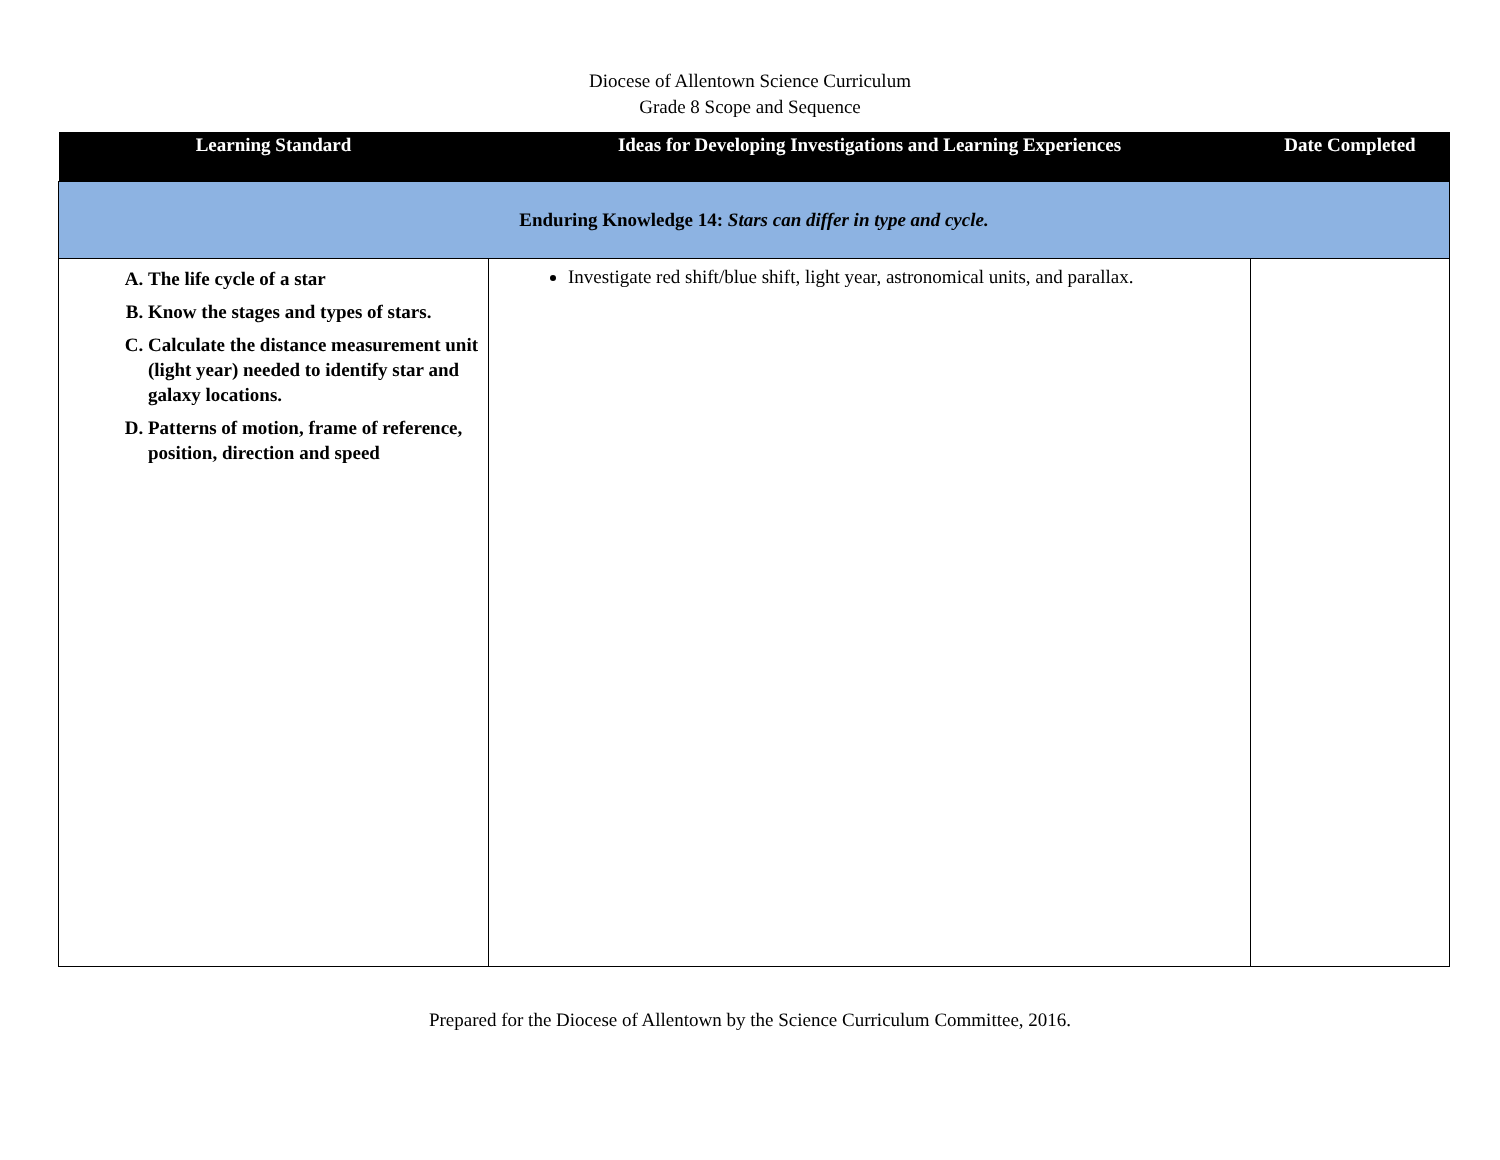Diocese of Allentown Science Curriculum
Grade 8 Scope and Sequence
| Learning Standard | Ideas for Developing Investigations and Learning Experiences | Date Completed |
| --- | --- | --- |
| Enduring Knowledge 14: Stars can differ in type and cycle. | | |
| A. The life cycle of a star B. Know the stages and types of stars. C. Calculate the distance measurement unit (light year) needed to identify star and galaxy locations. D. Patterns of motion, frame of reference, position, direction and speed | Investigate red shift/blue shift, light year, astronomical units, and parallax. | |
Prepared for the Diocese of Allentown by the Science Curriculum Committee, 2016.